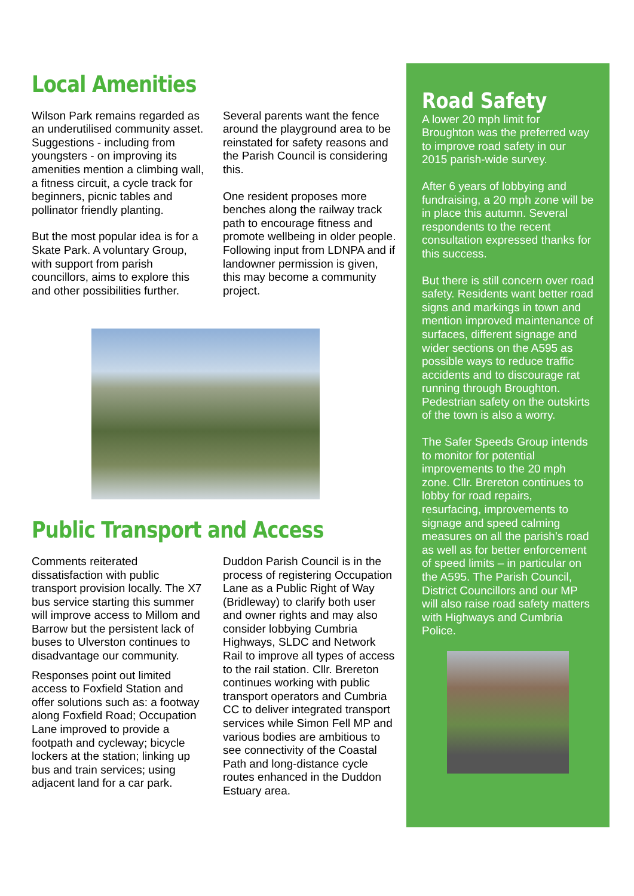Local Amenities
Wilson Park remains regarded as an underutilised community asset. Suggestions - including from youngsters - on improving its amenities mention a climbing wall, a fitness circuit, a cycle track for beginners, picnic tables and pollinator friendly planting.
But the most popular idea is for a Skate Park. A voluntary Group, with support from parish councillors, aims to explore this and other possibilities further.
Several parents want the fence around the playground area to be reinstated for safety reasons and the Parish Council is considering this.
One resident proposes more benches along the railway track path to encourage fitness and promote wellbeing in older people. Following input from LDNPA and if landowner permission is given, this may become a community project.
Public Transport and Access
Comments reiterated dissatisfaction with public transport provision locally. The X7 bus service starting this summer will improve access to Millom and Barrow but the persistent lack of buses to Ulverston continues to disadvantage our community.
Responses point out limited access to Foxfield Station and offer solutions such as: a footway along Foxfield Road; Occupation Lane improved to provide a footpath and cycleway; bicycle lockers at the station; linking up bus and train services; using adjacent land for a car park.
Duddon Parish Council is in the process of registering Occupation Lane as a Public Right of Way (Bridleway) to clarify both user and owner rights and may also consider lobbying Cumbria Highways, SLDC and Network Rail to improve all types of access to the rail station. Cllr. Brereton continues working with public transport operators and Cumbria CC to deliver integrated transport services while Simon Fell MP and various bodies are ambitious to see connectivity of the Coastal Path and long-distance cycle routes enhanced in the Duddon Estuary area.
Road Safety
A lower 20 mph limit for Broughton was the preferred way to improve road safety in our 2015 parish-wide survey.
After 6 years of lobbying and fundraising, a 20 mph zone will be in place this autumn. Several respondents to the recent consultation expressed thanks for this success.
But there is still concern over road safety. Residents want better road signs and markings in town and mention improved maintenance of surfaces, different signage and wider sections on the A595 as possible ways to reduce traffic accidents and to discourage rat running through Broughton. Pedestrian safety on the outskirts of the town is also a worry.
The Safer Speeds Group intends to monitor for potential improvements to the 20 mph zone. Cllr. Brereton continues to lobby for road repairs, resurfacing, improvements to signage and speed calming measures on all the parish’s road as well as for better enforcement of speed limits – in particular on the A595. The Parish Council, District Councillors and our MP will also raise road safety matters with Highways and Cumbria Police.